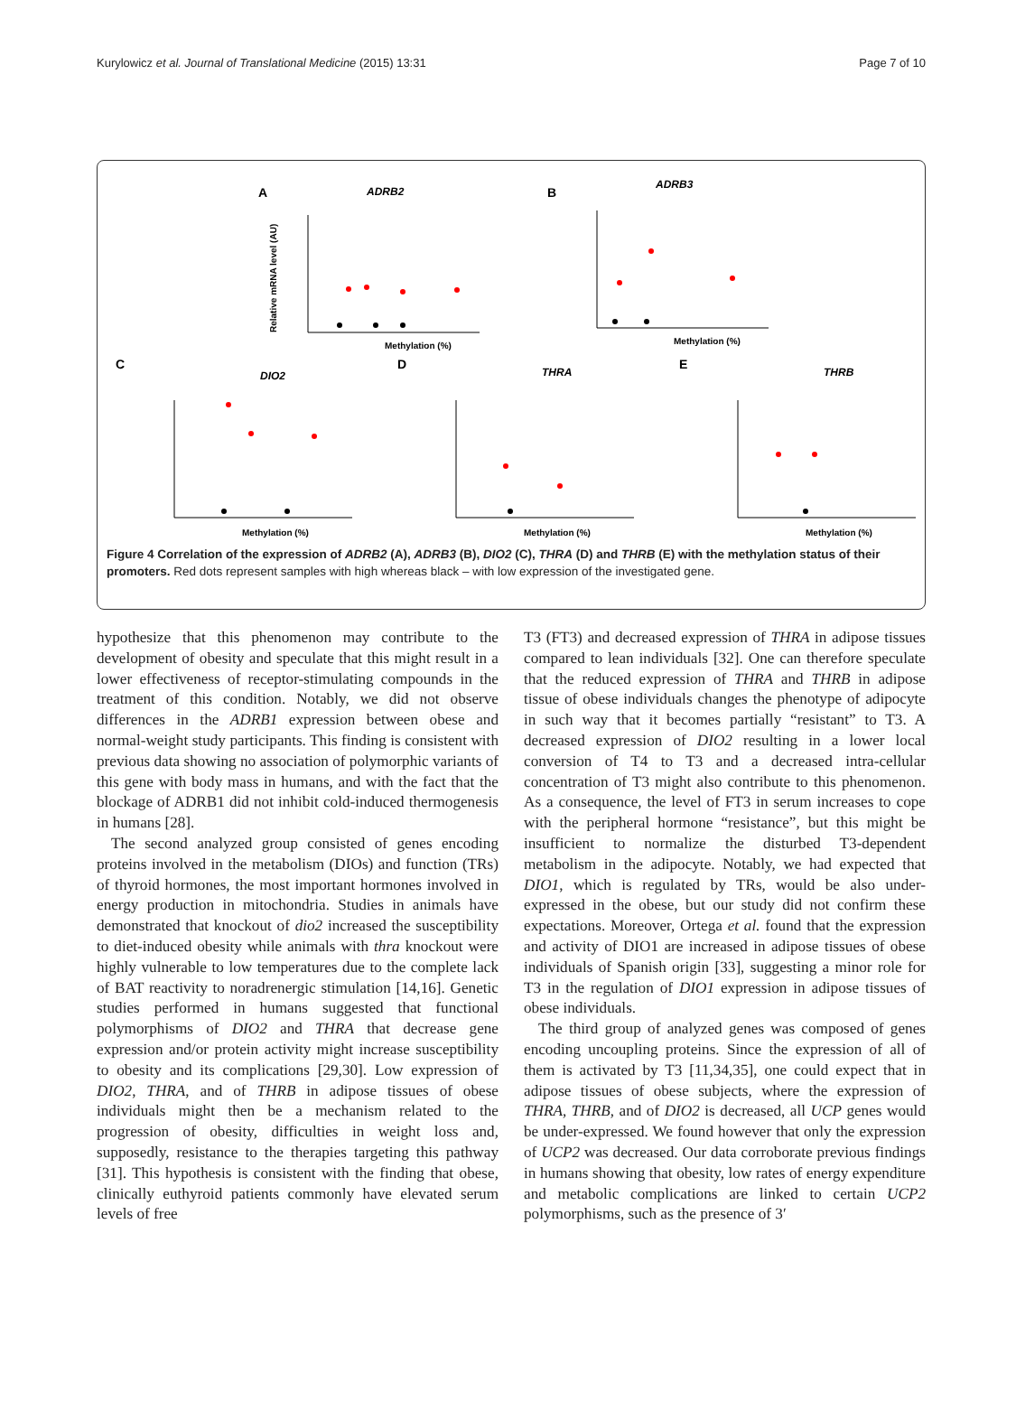Kurylowicz et al. Journal of Translational Medicine (2015) 13:31 Page 7 of 10
A
ADRB2
Methylation (%)
Relative mRNA level (AU)
B
ADRB3
Methylation (%)
C
DIO2
Methylation (%)
D
THRA
Methylation (%)
E
THRB
Methylation (%)
Figure 4 Correlation of the expression of ADRB2 (A), ADRB3 (B), DIO2 (C), THRA (D) and THRB (E) with the methylation status of their promoters. Red dots represent samples with high whereas black – with low expression of the investigated gene.
hypothesize that this phenomenon may contribute to the development of obesity and speculate that this might result in a lower effectiveness of receptor-stimulating compounds in the treatment of this condition. Notably, we did not observe differences in the ADRB1 expression between obese and normal-weight study participants. This finding is consistent with previous data showing no association of polymorphic variants of this gene with body mass in humans, and with the fact that the blockage of ADRB1 did not inhibit cold-induced thermogenesis in humans [28].
The second analyzed group consisted of genes encoding proteins involved in the metabolism (DIOs) and function (TRs) of thyroid hormones, the most important hormones involved in energy production in mitochondria. Studies in animals have demonstrated that knockout of dio2 increased the susceptibility to diet-induced obesity while animals with thra knockout were highly vulnerable to low temperatures due to the complete lack of BAT reactivity to noradrenergic stimulation [14,16]. Genetic studies performed in humans suggested that functional polymorphisms of DIO2 and THRA that decrease gene expression and/or protein activity might increase susceptibility to obesity and its complications [29,30]. Low expression of DIO2, THRA, and of THRB in adipose tissues of obese individuals might then be a mechanism related to the progression of obesity, difficulties in weight loss and, supposedly, resistance to the therapies targeting this pathway [31]. This hypothesis is consistent with the finding that obese, clinically euthyroid patients commonly have elevated serum levels of free
T3 (FT3) and decreased expression of THRA in adipose tissues compared to lean individuals [32]. One can therefore speculate that the reduced expression of THRA and THRB in adipose tissue of obese individuals changes the phenotype of adipocyte in such way that it becomes partially “resistant” to T3. A decreased expression of DIO2 resulting in a lower local conversion of T4 to T3 and a decreased intra-cellular concentration of T3 might also contribute to this phenomenon. As a consequence, the level of FT3 in serum increases to cope with the peripheral hormone “resistance”, but this might be insufficient to normalize the disturbed T3-dependent metabolism in the adipocyte. Notably, we had expected that DIO1, which is regulated by TRs, would be also under-expressed in the obese, but our study did not confirm these expectations. Moreover, Ortega et al. found that the expression and activity of DIO1 are increased in adipose tissues of obese individuals of Spanish origin [33], suggesting a minor role for T3 in the regulation of DIO1 expression in adipose tissues of obese individuals.
The third group of analyzed genes was composed of genes encoding uncoupling proteins. Since the expression of all of them is activated by T3 [11,34,35], one could expect that in adipose tissues of obese subjects, where the expression of THRA, THRB, and of DIO2 is decreased, all UCP genes would be under-expressed. We found however that only the expression of UCP2 was decreased. Our data corroborate previous findings in humans showing that obesity, low rates of energy expenditure and metabolic complications are linked to certain UCP2 polymorphisms, such as the presence of 3′